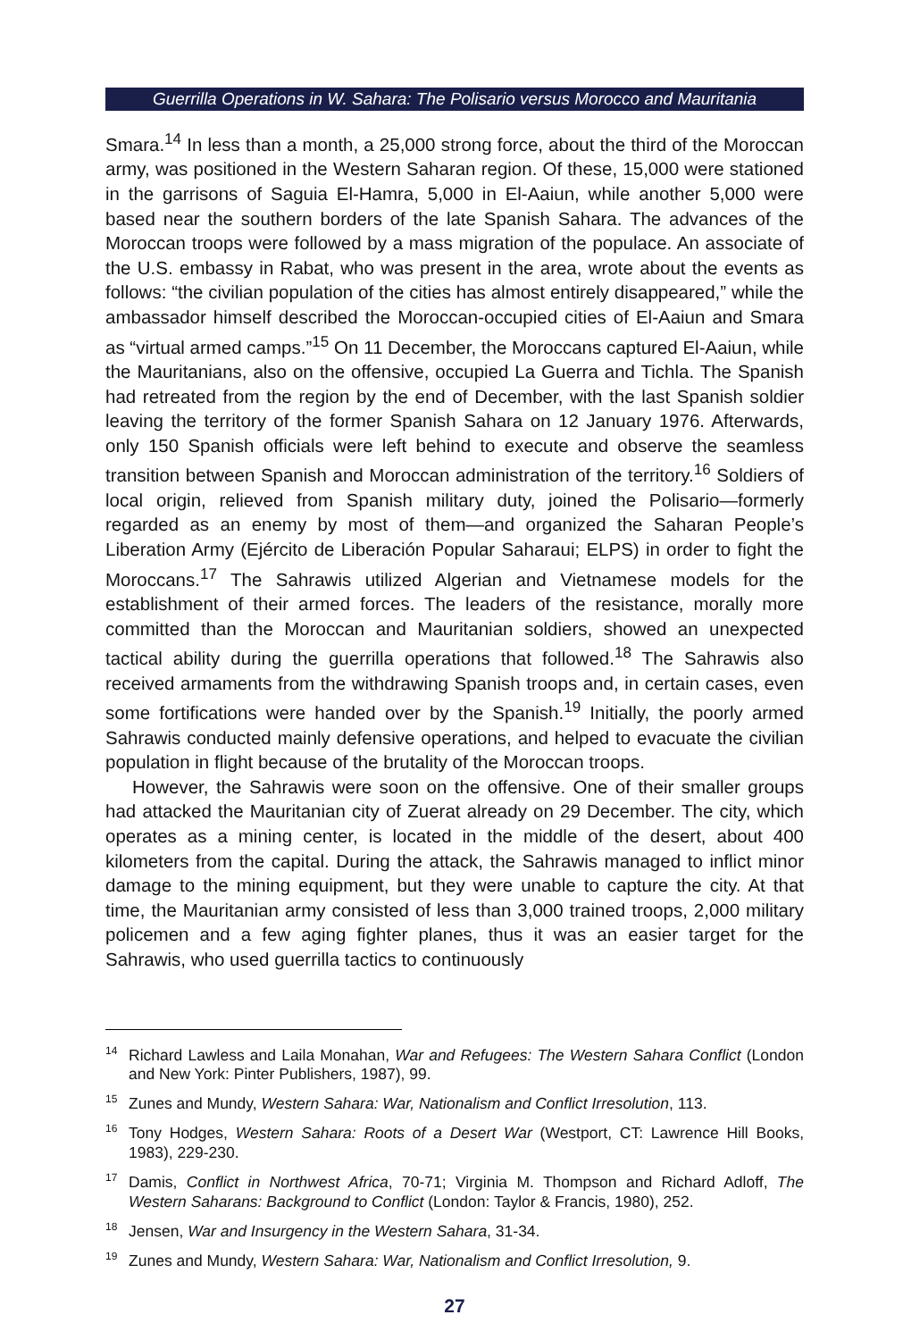Guerrilla Operations in W. Sahara: The Polisario versus Morocco and Mauritania
Smara.<sup>14</sup> In less than a month, a 25,000 strong force, about the third of the Moroccan army, was positioned in the Western Saharan region. Of these, 15,000 were stationed in the garrisons of Saguia El-Hamra, 5,000 in El-Aaiun, while another 5,000 were based near the southern borders of the late Spanish Sahara. The advances of the Moroccan troops were followed by a mass migration of the populace. An associate of the U.S. embassy in Rabat, who was present in the area, wrote about the events as follows: “the civilian population of the cities has almost entirely disappeared,” while the ambassador himself described the Moroccan-occupied cities of El-Aaiun and Smara as “virtual armed camps.”<sup>15</sup> On 11 December, the Moroccans captured El-Aaiun, while the Mauritanians, also on the offensive, occupied La Guerra and Tichla. The Spanish had retreated from the region by the end of December, with the last Spanish soldier leaving the territory of the former Spanish Sahara on 12 January 1976. Afterwards, only 150 Spanish officials were left behind to execute and observe the seamless transition between Spanish and Moroccan administration of the territory.<sup>16</sup> Soldiers of local origin, relieved from Spanish military duty, joined the Polisario—formerly regarded as an enemy by most of them—and organized the Saharan People’s Liberation Army (Ejército de Liberación Popular Saharaui; ELPS) in order to fight the Moroccans.<sup>17</sup> The Sahrawis utilized Algerian and Vietnamese models for the establishment of their armed forces. The leaders of the resistance, morally more committed than the Moroccan and Mauritanian soldiers, showed an unexpected tactical ability during the guerrilla operations that followed.<sup>18</sup> The Sahrawis also received armaments from the withdrawing Spanish troops and, in certain cases, even some fortifications were handed over by the Spanish.<sup>19</sup> Initially, the poorly armed Sahrawis conducted mainly defensive operations, and helped to evacuate the civilian population in flight because of the brutality of the Moroccan troops.
However, the Sahrawis were soon on the offensive. One of their smaller groups had attacked the Mauritanian city of Zuerat already on 29 December. The city, which operates as a mining center, is located in the middle of the desert, about 400 kilometers from the capital. During the attack, the Sahrawis managed to inflict minor damage to the mining equipment, but they were unable to capture the city. At that time, the Mauritanian army consisted of less than 3,000 trained troops, 2,000 military policemen and a few aging fighter planes, thus it was an easier target for the Sahrawis, who used guerrilla tactics to continuously
<sup>14</sup> Richard Lawless and Laila Monahan, War and Refugees: The Western Sahara Conflict (London and New York: Pinter Publishers, 1987), 99.
<sup>15</sup> Zunes and Mundy, Western Sahara: War, Nationalism and Conflict Irresolution, 113.
<sup>16</sup> Tony Hodges, Western Sahara: Roots of a Desert War (Westport, CT: Lawrence Hill Books, 1983), 229-230.
<sup>17</sup> Damis, Conflict in Northwest Africa, 70-71; Virginia M. Thompson and Richard Adloff, The Western Saharans: Background to Conflict (London: Taylor & Francis, 1980), 252.
<sup>18</sup> Jensen, War and Insurgency in the Western Sahara, 31-34.
<sup>19</sup> Zunes and Mundy, Western Sahara: War, Nationalism and Conflict Irresolution, 9.
27